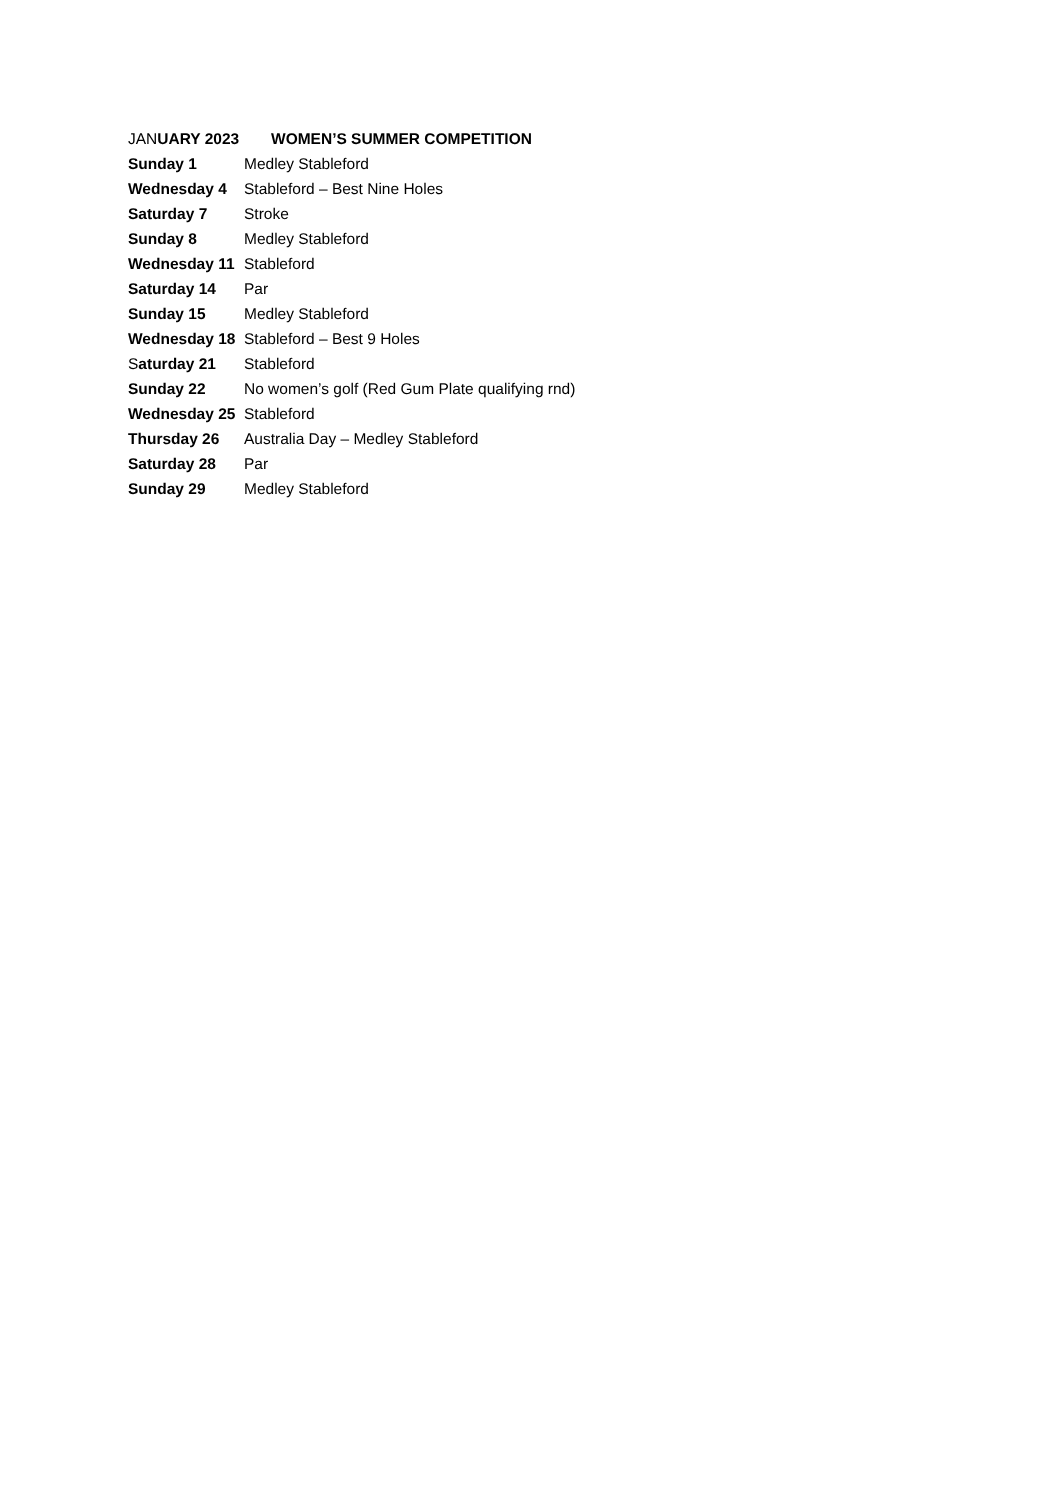JANUARY 2023 WOMEN’S SUMMER COMPETITION
Sunday 1 Medley Stableford
Wednesday 4 Stableford – Best Nine Holes
Saturday 7 Stroke
Sunday 8 Medley Stableford
Wednesday 11 Stableford
Saturday 14 Par
Sunday 15 Medley Stableford
Wednesday 18 Stableford – Best 9 Holes
Saturday 21 Stableford
Sunday 22 No women’s golf (Red Gum Plate qualifying rnd)
Wednesday 25 Stableford
Thursday 26 Australia Day – Medley Stableford
Saturday 28 Par
Sunday 29 Medley Stableford